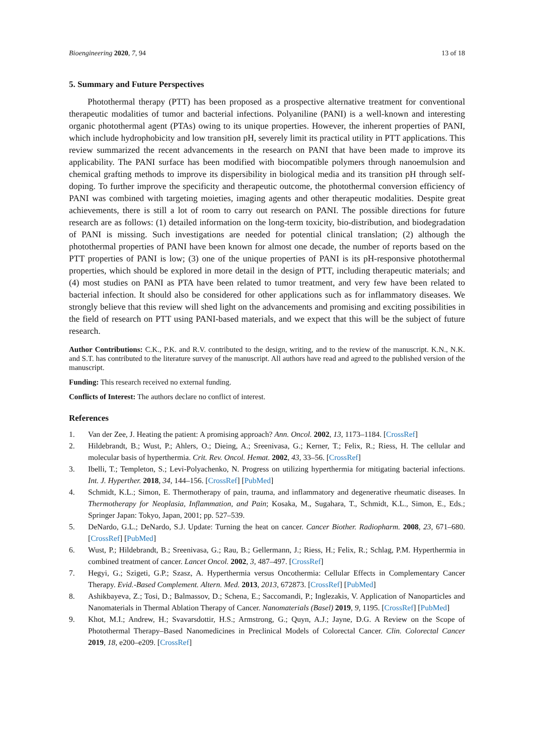Bioengineering 2020, 7, 94 13 of 18
5. Summary and Future Perspectives
Photothermal therapy (PTT) has been proposed as a prospective alternative treatment for conventional therapeutic modalities of tumor and bacterial infections. Polyaniline (PANI) is a well-known and interesting organic photothermal agent (PTAs) owing to its unique properties. However, the inherent properties of PANI, which include hydrophobicity and low transition pH, severely limit its practical utility in PTT applications. This review summarized the recent advancements in the research on PANI that have been made to improve its applicability. The PANI surface has been modified with biocompatible polymers through nanoemulsion and chemical grafting methods to improve its dispersibility in biological media and its transition pH through self-doping. To further improve the specificity and therapeutic outcome, the photothermal conversion efficiency of PANI was combined with targeting moieties, imaging agents and other therapeutic modalities. Despite great achievements, there is still a lot of room to carry out research on PANI. The possible directions for future research are as follows: (1) detailed information on the long-term toxicity, bio-distribution, and biodegradation of PANI is missing. Such investigations are needed for potential clinical translation; (2) although the photothermal properties of PANI have been known for almost one decade, the number of reports based on the PTT properties of PANI is low; (3) one of the unique properties of PANI is its pH-responsive photothermal properties, which should be explored in more detail in the design of PTT, including therapeutic materials; and (4) most studies on PANI as PTA have been related to tumor treatment, and very few have been related to bacterial infection. It should also be considered for other applications such as for inflammatory diseases. We strongly believe that this review will shed light on the advancements and promising and exciting possibilities in the field of research on PTT using PANI-based materials, and we expect that this will be the subject of future research.
Author Contributions: C.K., P.K. and R.V. contributed to the design, writing, and to the review of the manuscript. K.N., N.K. and S.T. has contributed to the literature survey of the manuscript. All authors have read and agreed to the published version of the manuscript.
Funding: This research received no external funding.
Conflicts of Interest: The authors declare no conflict of interest.
References
1. Van der Zee, J. Heating the patient: A promising approach? Ann. Oncol. 2002, 13, 1173–1184. [CrossRef]
2. Hildebrandt, B.; Wust, P.; Ahlers, O.; Dieing, A.; Sreenivasa, G.; Kerner, T.; Felix, R.; Riess, H. The cellular and molecular basis of hyperthermia. Crit. Rev. Oncol. Hemat. 2002, 43, 33–56. [CrossRef]
3. Ibelli, T.; Templeton, S.; Levi-Polyachenko, N. Progress on utilizing hyperthermia for mitigating bacterial infections. Int. J. Hyperther. 2018, 34, 144–156. [CrossRef] [PubMed]
4. Schmidt, K.L.; Simon, E. Thermotherapy of pain, trauma, and inflammatory and degenerative rheumatic diseases. In Thermotherapy for Neoplasia, Inflammation, and Pain; Kosaka, M., Sugahara, T., Schmidt, K.L., Simon, E., Eds.; Springer Japan: Tokyo, Japan, 2001; pp. 527–539.
5. DeNardo, G.L.; DeNardo, S.J. Update: Turning the heat on cancer. Cancer Biother. Radiopharm. 2008, 23, 671–680. [CrossRef] [PubMed]
6. Wust, P.; Hildebrandt, B.; Sreenivasa, G.; Rau, B.; Gellermann, J.; Riess, H.; Felix, R.; Schlag, P.M. Hyperthermia in combined treatment of cancer. Lancet Oncol. 2002, 3, 487–497. [CrossRef]
7. Hegyi, G.; Szigeti, G.P.; Szasz, A. Hyperthermia versus Oncothermia: Cellular Effects in Complementary Cancer Therapy. Evid.-Based Complement. Altern. Med. 2013, 2013, 672873. [CrossRef] [PubMed]
8. Ashikbayeva, Z.; Tosi, D.; Balmassov, D.; Schena, E.; Saccomandi, P.; Inglezakis, V. Application of Nanoparticles and Nanomaterials in Thermal Ablation Therapy of Cancer. Nanomaterials (Basel) 2019, 9, 1195. [CrossRef] [PubMed]
9. Khot, M.I.; Andrew, H.; Svavarsdottir, H.S.; Armstrong, G.; Quyn, A.J.; Jayne, D.G. A Review on the Scope of Photothermal Therapy–Based Nanomedicines in Preclinical Models of Colorectal Cancer. Clin. Colorectal Cancer 2019, 18, e200–e209. [CrossRef]